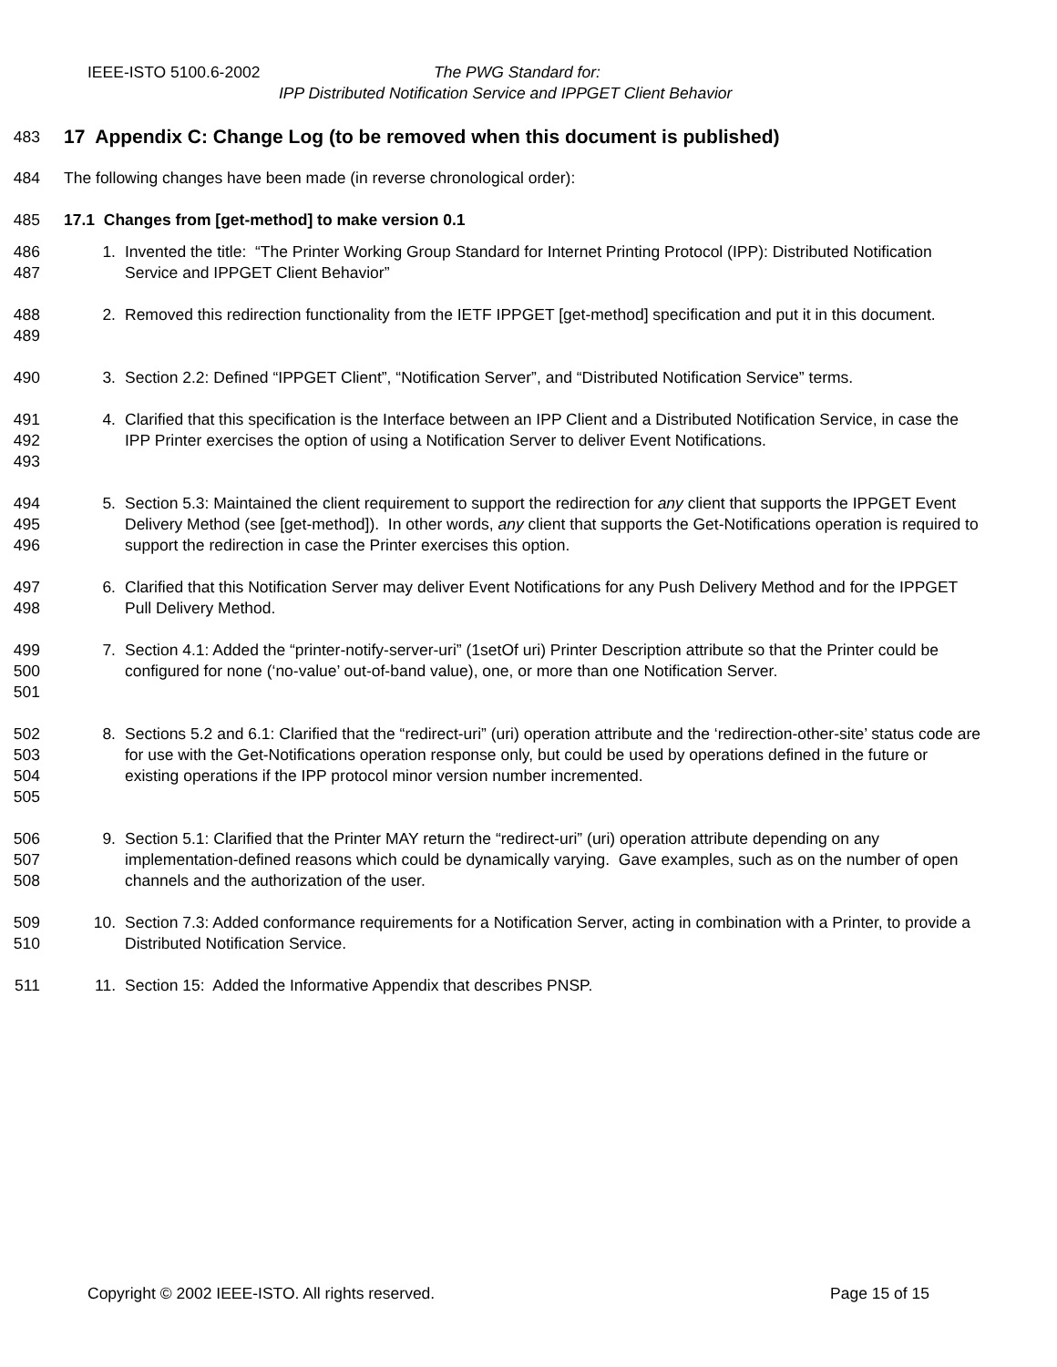IEEE-ISTO 5100.6-2002 The PWG Standard for:
IPP Distributed Notification Service and IPPGET Client Behavior
483
17 Appendix C: Change Log (to be removed when this document is published)
484 The following changes have been made (in reverse chronological order):
485 17.1 Changes from [get-method] to make version 0.1
486
487
1. Invented the title: “The Printer Working Group Standard for Internet Printing Protocol (IPP): Distributed Notification Service and IPPGET Client Behavior”
488
489
2. Removed this redirection functionality from the IETF IPPGET [get-method] specification and put it in this document.
490 3. Section 2.2: Defined “IPPGET Client”, “Notification Server”, and “Distributed Notification Service” terms.
491
492
493
4. Clarified that this specification is the Interface between an IPP Client and a Distributed Notification Service, in case the IPP Printer exercises the option of using a Notification Server to deliver Event Notifications.
494
495
496
5. Section 5.3: Maintained the client requirement to support the redirection for any client that supports the IPPGET Event Delivery Method (see [get-method]). In other words, any client that supports the Get-Notifications operation is required to support the redirection in case the Printer exercises this option.
497
498
6. Clarified that this Notification Server may deliver Event Notifications for any Push Delivery Method and for the IPPGET Pull Delivery Method.
499
500
501
7. Section 4.1: Added the “printer-notify-server-uri” (1setOf uri) Printer Description attribute so that the Printer could be configured for none (‘no-value’ out-of-band value), one, or more than one Notification Server.
502
503
504
505
8. Sections 5.2 and 6.1: Clarified that the “redirect-uri” (uri) operation attribute and the ‘redirection-other-site’ status code are for use with the Get-Notifications operation response only, but could be used by operations defined in the future or existing operations if the IPP protocol minor version number incremented.
506
507
508
9. Section 5.1: Clarified that the Printer MAY return the “redirect-uri” (uri) operation attribute depending on any implementation-defined reasons which could be dynamically varying. Gave examples, such as on the number of open channels and the authorization of the user.
509
510
10. Section 7.3: Added conformance requirements for a Notification Server, acting in combination with a Printer, to provide a Distributed Notification Service.
511 11. Section 15: Added the Informative Appendix that describes PNSP.
Copyright © 2002 IEEE-ISTO. All rights reserved. Page 15 of 15